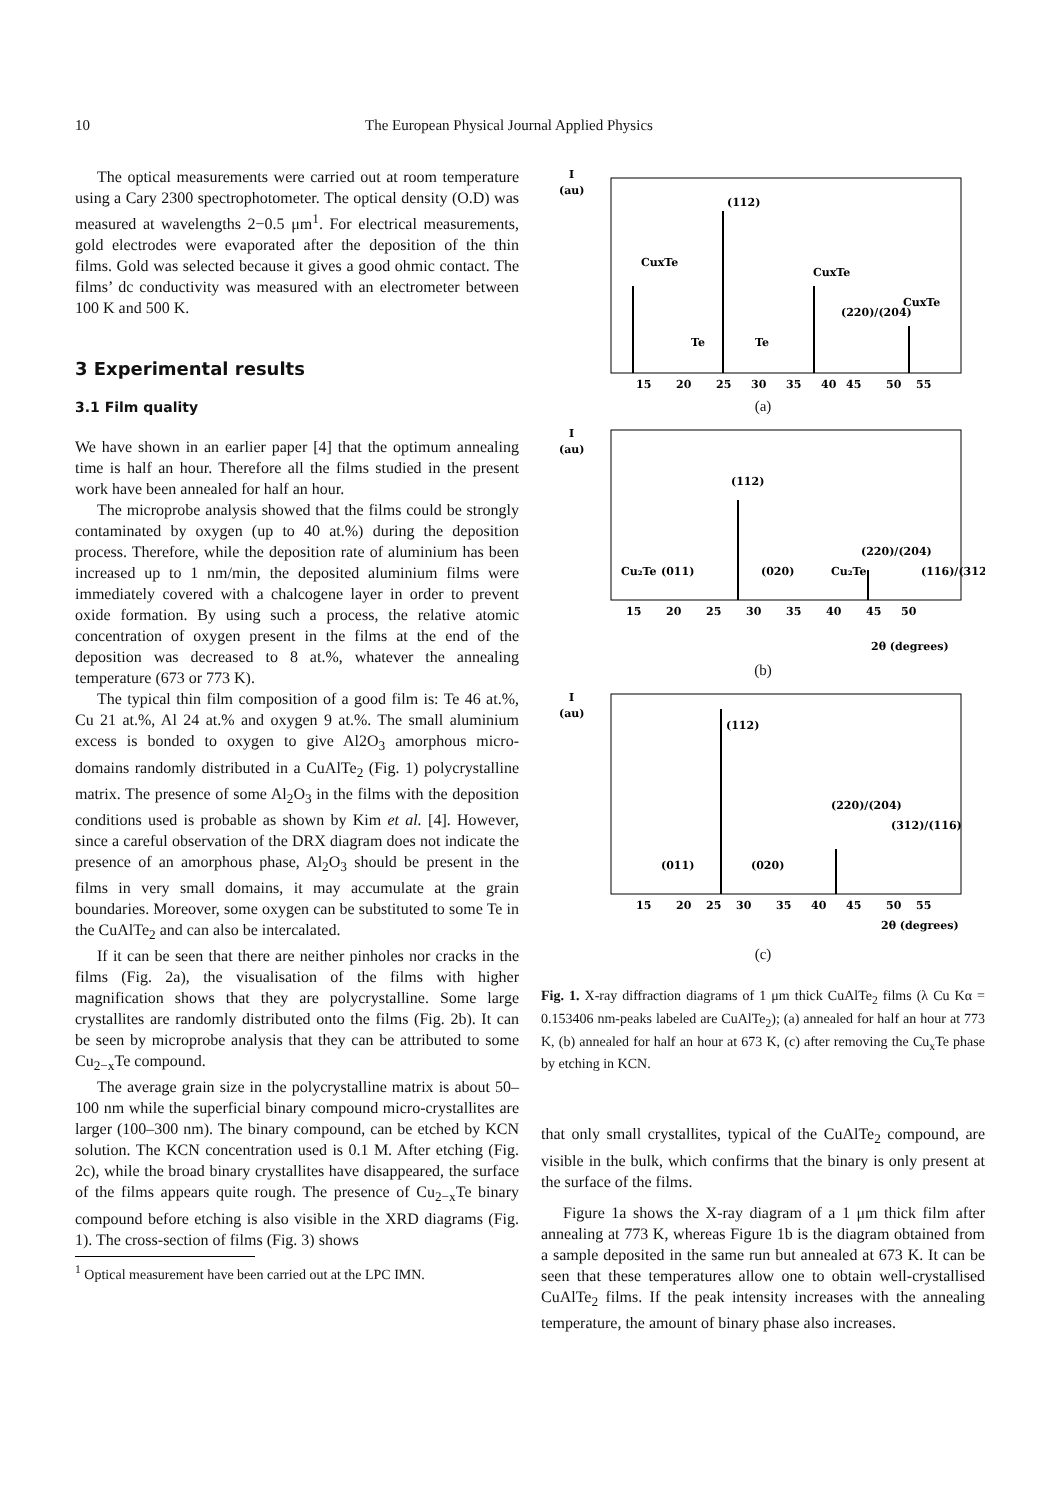10 The European Physical Journal Applied Physics
The optical measurements were carried out at room temperature using a Cary 2300 spectrophotometer. The optical density (O.D) was measured at wavelengths 2−0.5 μm<sup>1</sup>. For electrical measurements, gold electrodes were evaporated after the deposition of the thin films. Gold was selected because it gives a good ohmic contact. The films’ dc conductivity was measured with an electrometer between 100 K and 500 K.
3 Experimental results
3.1 Film quality
We have shown in an earlier paper [4] that the optimum annealing time is half an hour. Therefore all the films studied in the present work have been annealed for half an hour.
The microprobe analysis showed that the films could be strongly contaminated by oxygen (up to 40 at.%) during the deposition process. Therefore, while the deposition rate of aluminium has been increased up to 1 nm/min, the deposited aluminium films were immediately covered with a chalcogene layer in order to prevent oxide formation. By using such a process, the relative atomic concentration of oxygen present in the films at the end of the deposition was decreased to 8 at.%, whatever the annealing temperature (673 or 773 K).
The typical thin film composition of a good film is: Te 46 at.%, Cu 21 at.%, Al 24 at.% and oxygen 9 at.%. The small aluminium excess is bonded to oxygen to give Al2O<sub>3</sub> amorphous micro-domains randomly distributed in a CuAlTe<sub>2</sub> (Fig. 1) polycrystalline matrix. The presence of some Al<sub>2</sub>O<sub>3</sub> in the films with the deposition conditions used is probable as shown by Kim et al. [4]. However, since a careful observation of the DRX diagram does not indicate the presence of an amorphous phase, Al<sub>2</sub>O<sub>3</sub> should be present in the films in very small domains, it may accumulate at the grain boundaries. Moreover, some oxygen can be substituted to some Te in the CuAlTe<sub>2</sub> and can also be intercalated.
If it can be seen that there are neither pinholes nor cracks in the films (Fig. 2a), the visualisation of the films with higher magnification shows that they are polycrystalline. Some large crystallites are randomly distributed onto the films (Fig. 2b). It can be seen by microprobe analysis that they can be attributed to some Cu<sub>2−x</sub>Te compound.
The average grain size in the polycrystalline matrix is about 50–100 nm while the superficial binary compound micro-crystallites are larger (100–300 nm). The binary compound, can be etched by KCN solution. The KCN concentration used is 0.1 M. After etching (Fig. 2c), while the broad binary crystallites have disappeared, the surface of the films appears quite rough. The presence of Cu<sub>2−x</sub>Te binary compound before etching is also visible in the XRD diagrams (Fig. 1). The cross-section of films (Fig. 3) shows
<sup>1</sup> Optical measurement have been carried out at the LPC IMN.
I
(au)
15
20
25
30
35
40
45
50
55
CuxTe
(112)
Te
Te
CuxTe
(220)/(204)
CuxTe
(a)
I
(au)
15
20
25
30
35
40
45
50
Cu₂Te
(011)
(112)
(020)
Cu₂Te
(220)/(204)
(116)/(312)
2θ (degrees)
(b)
I
(au)
15
20
25
30
35
40
45
50
55
(011)
(112)
(020)
(220)/(204)
(312)/(116)
2θ (degrees)
(c)
Fig. 1. X-ray diffraction diagrams of 1 μm thick CuAlTe<sub>2</sub> films (λ Cu Kα = 0.153406 nm-peaks labeled are CuAlTe<sub>2</sub>); (a) annealed for half an hour at 773 K, (b) annealed for half an hour at 673 K, (c) after removing the Cu<sub>x</sub>Te phase by etching in KCN.
that only small crystallites, typical of the CuAlTe<sub>2</sub> compound, are visible in the bulk, which confirms that the binary is only present at the surface of the films.
Figure 1a shows the X-ray diagram of a 1 μm thick film after annealing at 773 K, whereas Figure 1b is the diagram obtained from a sample deposited in the same run but annealed at 673 K. It can be seen that these temperatures allow one to obtain well-crystallised CuAlTe<sub>2</sub> films. If the peak intensity increases with the annealing temperature, the amount of binary phase also increases.